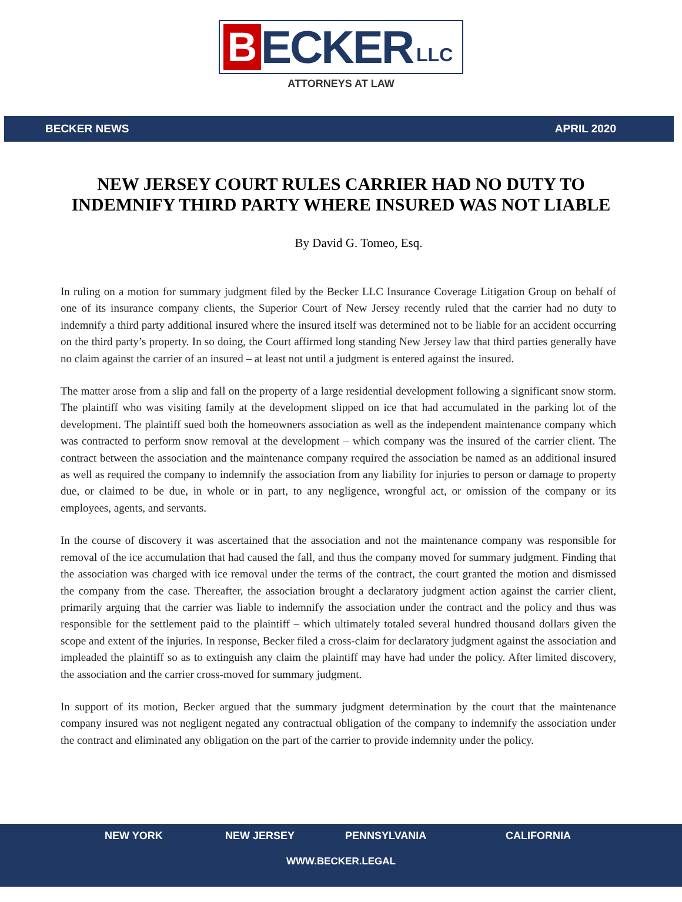B ECKER LLC
ATTORNEYS AT LAW
BECKER NEWS APRIL 2020
NEW JERSEY COURT RULES CARRIER HAD NO DUTY TO INDEMNIFY THIRD PARTY WHERE INSURED WAS NOT LIABLE
By David G. Tomeo, Esq.
In ruling on a motion for summary judgment filed by the Becker LLC Insurance Coverage Litigation Group on behalf of one of its insurance company clients, the Superior Court of New Jersey recently ruled that the carrier had no duty to indemnify a third party additional insured where the insured itself was determined not to be liable for an accident occurring on the third party’s property. In so doing, the Court affirmed long standing New Jersey law that third parties generally have no claim against the carrier of an insured – at least not until a judgment is entered against the insured.
The matter arose from a slip and fall on the property of a large residential development following a significant snow storm. The plaintiff who was visiting family at the development slipped on ice that had accumulated in the parking lot of the development. The plaintiff sued both the homeowners association as well as the independent maintenance company which was contracted to perform snow removal at the development – which company was the insured of the carrier client. The contract between the association and the maintenance company required the association be named as an additional insured as well as required the company to indemnify the association from any liability for injuries to person or damage to property due, or claimed to be due, in whole or in part, to any negligence, wrongful act, or omission of the company or its employees, agents, and servants.
In the course of discovery it was ascertained that the association and not the maintenance company was responsible for removal of the ice accumulation that had caused the fall, and thus the company moved for summary judgment. Finding that the association was charged with ice removal under the terms of the contract, the court granted the motion and dismissed the company from the case. Thereafter, the association brought a declaratory judgment action against the carrier client, primarily arguing that the carrier was liable to indemnify the association under the contract and the policy and thus was responsible for the settlement paid to the plaintiff – which ultimately totaled several hundred thousand dollars given the scope and extent of the injuries. In response, Becker filed a cross-claim for declaratory judgment against the association and impleaded the plaintiff so as to extinguish any claim the plaintiff may have had under the policy. After limited discovery, the association and the carrier cross-moved for summary judgment.
In support of its motion, Becker argued that the summary judgment determination by the court that the maintenance company insured was not negligent negated any contractual obligation of the company to indemnify the association under the contract and eliminated any obligation on the part of the carrier to provide indemnity under the policy.
NEW YORK NEW JERSEY PENNSYLVANIA CALIFORNIA
WWW.BECKER.LEGAL